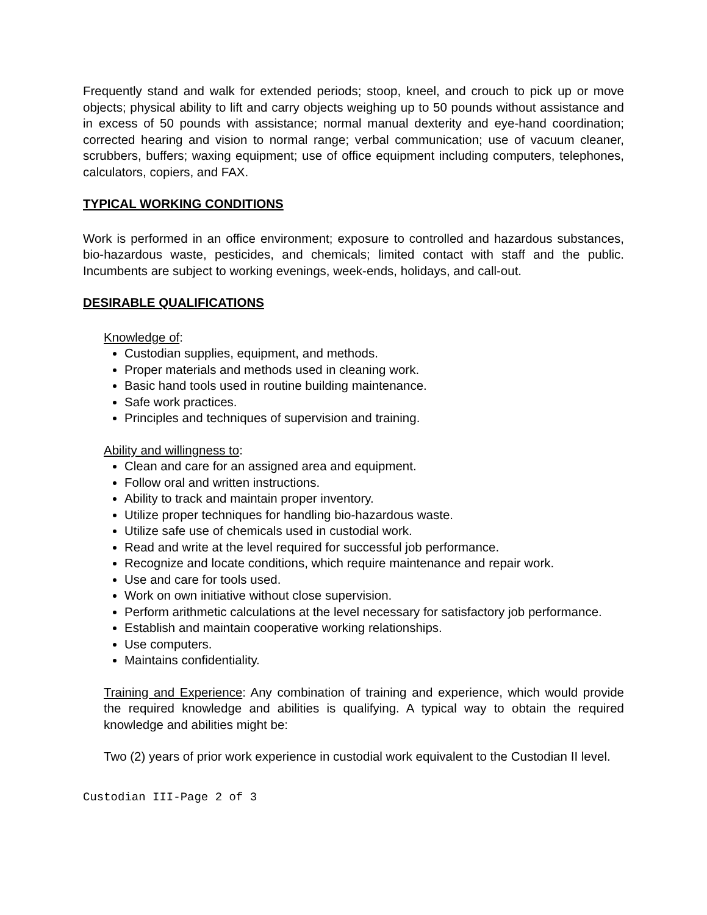Frequently stand and walk for extended periods; stoop, kneel, and crouch to pick up or move objects; physical ability to lift and carry objects weighing up to 50 pounds without assistance and in excess of 50 pounds with assistance; normal manual dexterity and eye-hand coordination; corrected hearing and vision to normal range; verbal communication; use of vacuum cleaner, scrubbers, buffers; waxing equipment; use of office equipment including computers, telephones, calculators, copiers, and FAX.
TYPICAL WORKING CONDITIONS
Work is performed in an office environment; exposure to controlled and hazardous substances, bio-hazardous waste, pesticides, and chemicals; limited contact with staff and the public. Incumbents are subject to working evenings, week-ends, holidays, and call-out.
DESIRABLE QUALIFICATIONS
Knowledge of:
Custodian supplies, equipment, and methods.
Proper materials and methods used in cleaning work.
Basic hand tools used in routine building maintenance.
Safe work practices.
Principles and techniques of supervision and training.
Ability and willingness to:
Clean and care for an assigned area and equipment.
Follow oral and written instructions.
Ability to track and maintain proper inventory.
Utilize proper techniques for handling bio-hazardous waste.
Utilize safe use of chemicals used in custodial work.
Read and write at the level required for successful job performance.
Recognize and locate conditions, which require maintenance and repair work.
Use and care for tools used.
Work on own initiative without close supervision.
Perform arithmetic calculations at the level necessary for satisfactory job performance.
Establish and maintain cooperative working relationships.
Use computers.
Maintains confidentiality.
Training and Experience: Any combination of training and experience, which would provide the required knowledge and abilities is qualifying. A typical way to obtain the required knowledge and abilities might be:
Two (2) years of prior work experience in custodial work equivalent to the Custodian II level.
Custodian III-Page 2 of 3